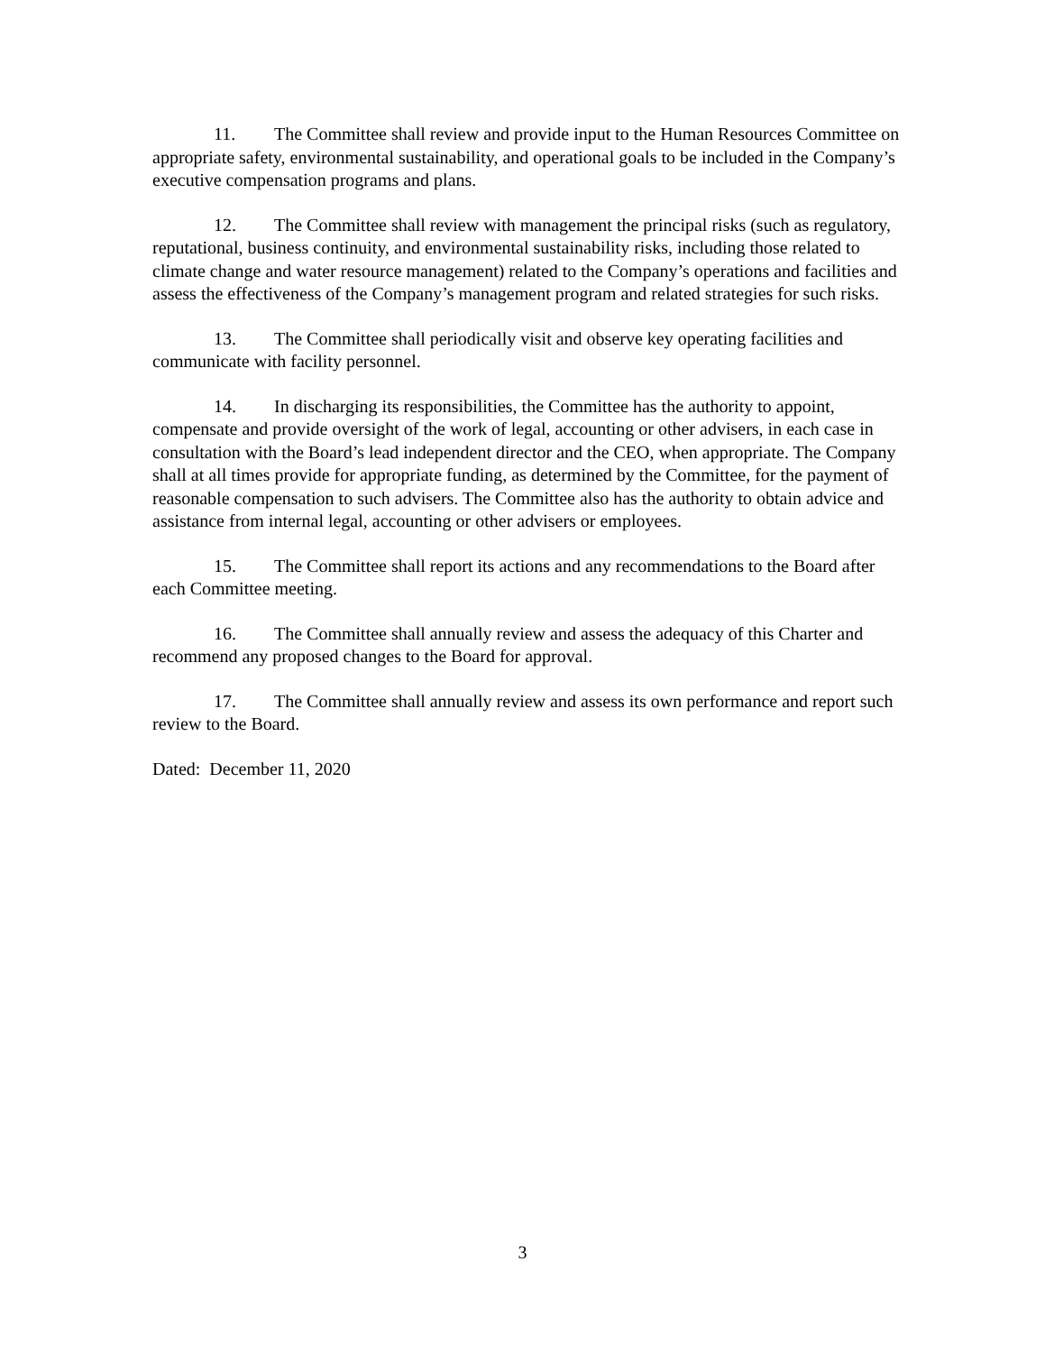11. The Committee shall review and provide input to the Human Resources Committee on appropriate safety, environmental sustainability, and operational goals to be included in the Company’s executive compensation programs and plans.
12. The Committee shall review with management the principal risks (such as regulatory, reputational, business continuity, and environmental sustainability risks, including those related to climate change and water resource management) related to the Company’s operations and facilities and assess the effectiveness of the Company’s management program and related strategies for such risks.
13. The Committee shall periodically visit and observe key operating facilities and communicate with facility personnel.
14. In discharging its responsibilities, the Committee has the authority to appoint, compensate and provide oversight of the work of legal, accounting or other advisers, in each case in consultation with the Board’s lead independent director and the CEO, when appropriate. The Company shall at all times provide for appropriate funding, as determined by the Committee, for the payment of reasonable compensation to such advisers. The Committee also has the authority to obtain advice and assistance from internal legal, accounting or other advisers or employees.
15. The Committee shall report its actions and any recommendations to the Board after each Committee meeting.
16. The Committee shall annually review and assess the adequacy of this Charter and recommend any proposed changes to the Board for approval.
17. The Committee shall annually review and assess its own performance and report such review to the Board.
Dated: December 11, 2020
3